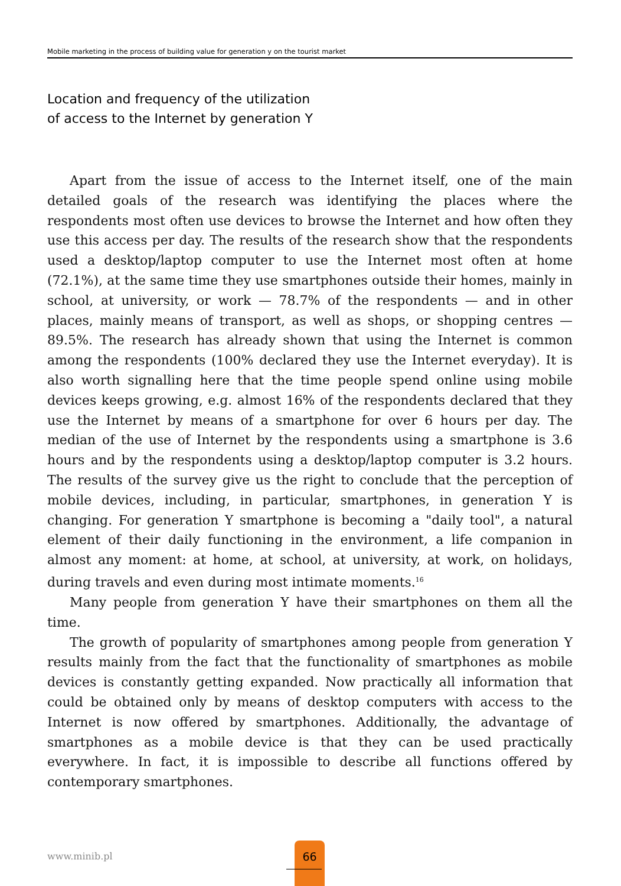Mobile marketing in the process of building value for generation y on the tourist market
Location and frequency of the utilization
of access to the Internet by generation Y
Apart from the issue of access to the Internet itself, one of the main detailed goals of the research was identifying the places where the respondents most often use devices to browse the Internet and how often they use this access per day. The results of the research show that the respondents used a desktop/laptop computer to use the Internet most often at home (72.1%), at the same time they use smartphones outside their homes, mainly in school, at university, or work — 78.7% of the respondents — and in other places, mainly means of transport, as well as shops, or shopping centres — 89.5%. The research has already shown that using the Internet is common among the respondents (100% declared they use the Internet everyday). It is also worth signalling here that the time people spend online using mobile devices keeps growing, e.g. almost 16% of the respondents declared that they use the Internet by means of a smartphone for over 6 hours per day. The median of the use of Internet by the respondents using a smartphone is 3.6 hours and by the respondents using a desktop/laptop computer is 3.2 hours. The results of the survey give us the right to conclude that the perception of mobile devices, including, in particular, smartphones, in generation Y is changing. For generation Y smartphone is becoming a "daily tool", a natural element of their daily functioning in the environment, a life companion in almost any moment: at home, at school, at university, at work, on holidays, during travels and even during most intimate moments.<sup>16</sup>
Many people from generation Y have their smartphones on them all the time.
The growth of popularity of smartphones among people from generation Y results mainly from the fact that the functionality of smartphones as mobile devices is constantly getting expanded. Now practically all information that could be obtained only by means of desktop computers with access to the Internet is now offered by smartphones. Additionally, the advantage of smartphones as a mobile device is that they can be used practically everywhere. In fact, it is impossible to describe all functions offered by contemporary smartphones.
www.minib.pl
66